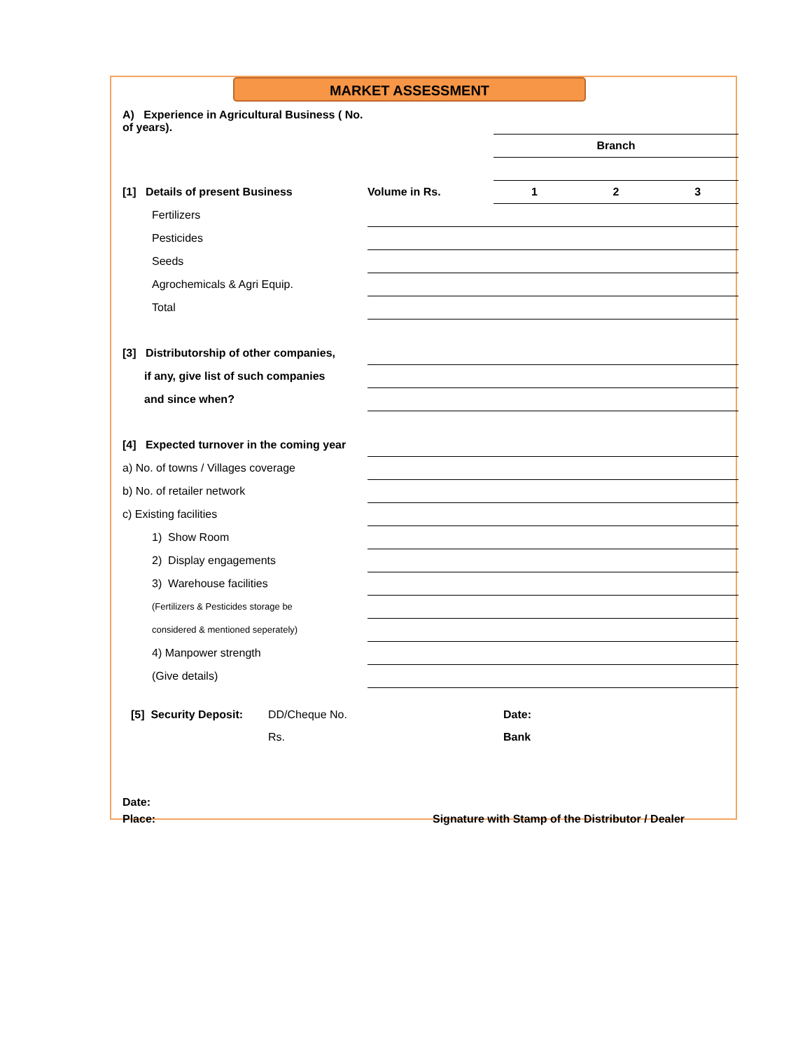MARKET ASSESSMENT
| A) Experience in Agricultural Business ( No. of years). | | | | |
| | | Branch | | |
| [1] Details of present Business | Volume in Rs. | 1 | 2 | 3 |
| Fertilizers | | | | |
| Pesticides | | | | |
| Seeds | | | | |
| Agrochemicals & Agri Equip. | | | | |
| Total | | | | |
| [3] Distributorship of other companies, | | | | |
| if any, give list of such companies | | | | |
| and since when? | | | | |
| [4] Expected turnover in the coming year | | | | |
| a) No. of towns / Villages coverage | | | | |
| b) No. of retailer network | | | | |
| c) Existing facilities | | | | |
| 1) Show Room | | | | |
| 2) Display engagements | | | | |
| 3) Warehouse facilities | | | | |
| (Fertilizers & Pesticides storage be | | | | |
| considered & mentioned seperately) | | | | |
| 4) Manpower strength | | | | |
| (Give details) | | | | |
| [5] Security Deposit: | DD/Cheque No. | Date: |
| | Rs. | Bank |
Date:
Place: Signature with Stamp of the Distributor / Dealer